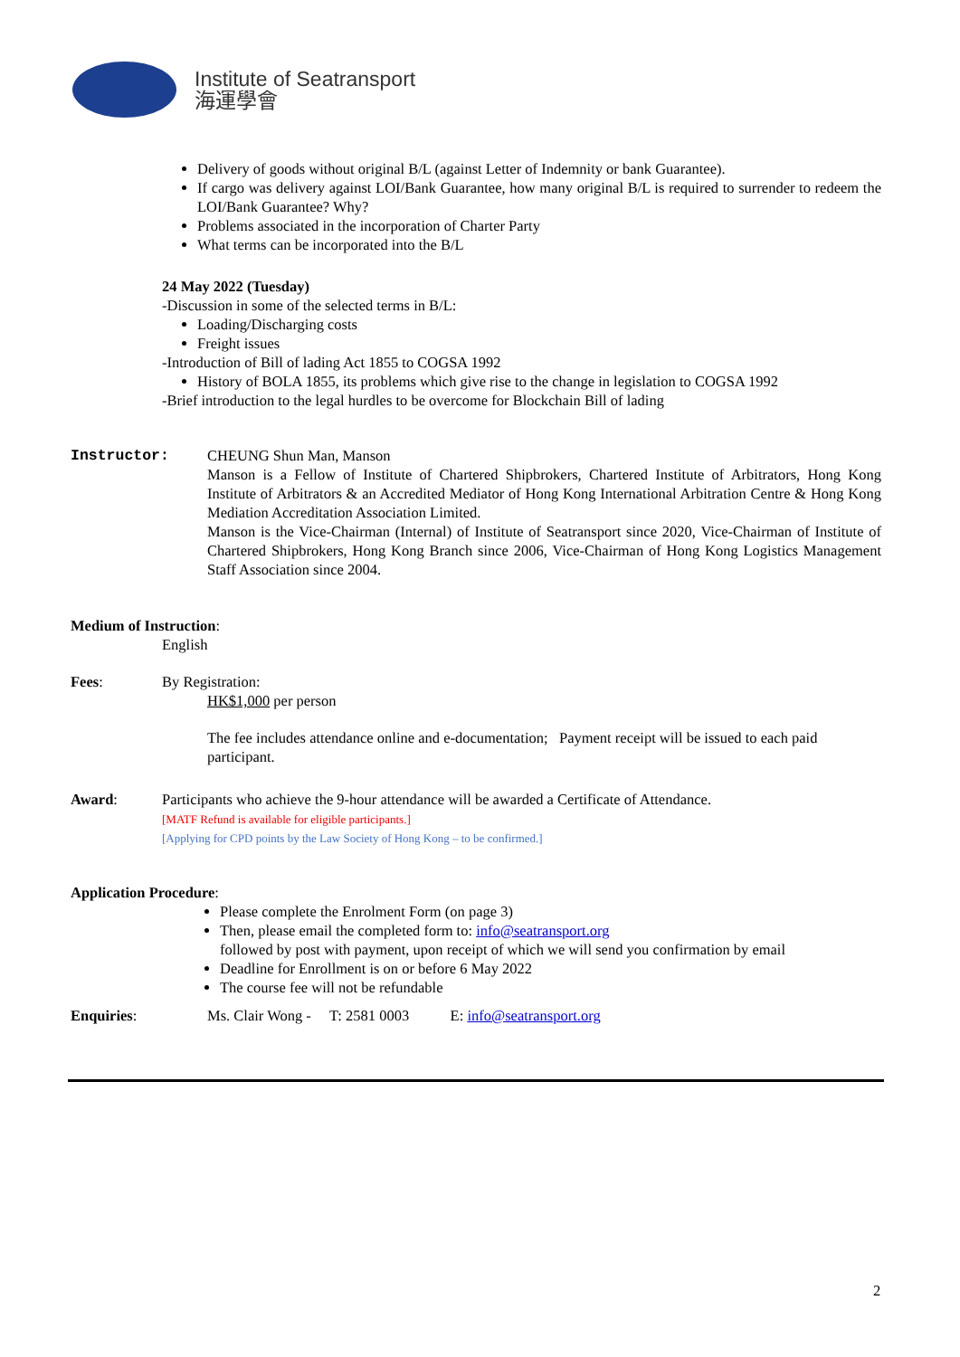Institute of Seatransport
海運學會
Delivery of goods without original B/L (against Letter of Indemnity or bank Guarantee).
If cargo was delivery against LOI/Bank Guarantee, how many original B/L is required to surrender to redeem the LOI/Bank Guarantee? Why?
Problems associated in the incorporation of Charter Party
What terms can be incorporated into the B/L
24 May 2022 (Tuesday)
-Discussion in some of the selected terms in B/L:
Loading/Discharging costs
Freight issues
-Introduction of Bill of lading Act 1855 to COGSA 1992
History of BOLA 1855, its problems which give rise to the change in legislation to COGSA 1992
-Brief introduction to the legal hurdles to be overcome for Blockchain Bill of lading
Instructor: CHEUNG Shun Man, Manson
Manson is a Fellow of Institute of Chartered Shipbrokers, Chartered Institute of Arbitrators, Hong Kong Institute of Arbitrators & an Accredited Mediator of Hong Kong International Arbitration Centre & Hong Kong Mediation Accreditation Association Limited.
Manson is the Vice-Chairman (Internal) of Institute of Seatransport since 2020, Vice-Chairman of Institute of Chartered Shipbrokers, Hong Kong Branch since 2006, Vice-Chairman of Hong Kong Logistics Management Staff Association since 2004.
Medium of Instruction:
English
Fees: By Registration:
HK$1,000 per person
The fee includes attendance online and e-documentation; Payment receipt will be issued to each paid participant.
Award: Participants who achieve the 9-hour attendance will be awarded a Certificate of Attendance.
[MATF Refund is available for eligible participants.]
[Applying for CPD points by the Law Society of Hong Kong – to be confirmed.]
Application Procedure:
Please complete the Enrolment Form (on page 3)
Then, please email the completed form to: info@seatransport.org
followed by post with payment, upon receipt of which we will send you confirmation by email
Deadline for Enrollment is on or before 6 May 2022
The course fee will not be refundable
Enquiries: Ms. Clair Wong - T: 2581 0003 E: info@seatransport.org
2